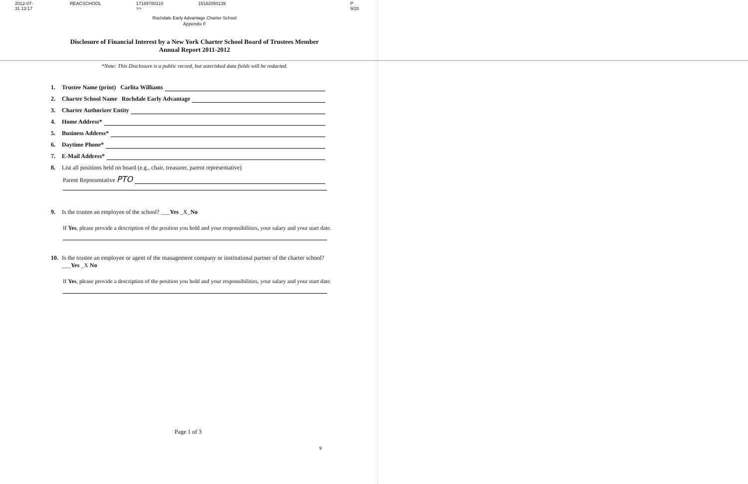2012-07-31 13:17 REACSCHOOL 17189780110 >> 15182050139 P 9/20
Rochdale Early Advantage Charter School
Appendix F
Disclosure of Financial Interest by a New York Charter School Board of Trustees Member
Annual Report 2011-2012
*Note: This Disclosure is a public record, but asterisked data fields will be redacted.
1. Trustee Name (print) Carlita Williams
2. Charter School Name Rochdale Early Advantage
3. Charter Authorizer Entity
4. Home Address*
5. Business Address*
6. Daytime Phone*
7. E-Mail Address*
8. List all positions held on board (e.g., chair, treasurer, parent representative)
Parent Representative PTO
9. Is the trustee an employee of the school? ___Yes _X_No
If Yes, please provide a description of the position you hold and your responsibilities, your salary and your start date.
10. Is the trustee an employee or agent of the management company or institutional partner of the charter school? ___Yes _X No
If Yes, please provide a description of the position you hold and your responsibilities, your salary and your start date.
Page 1 of 3
9